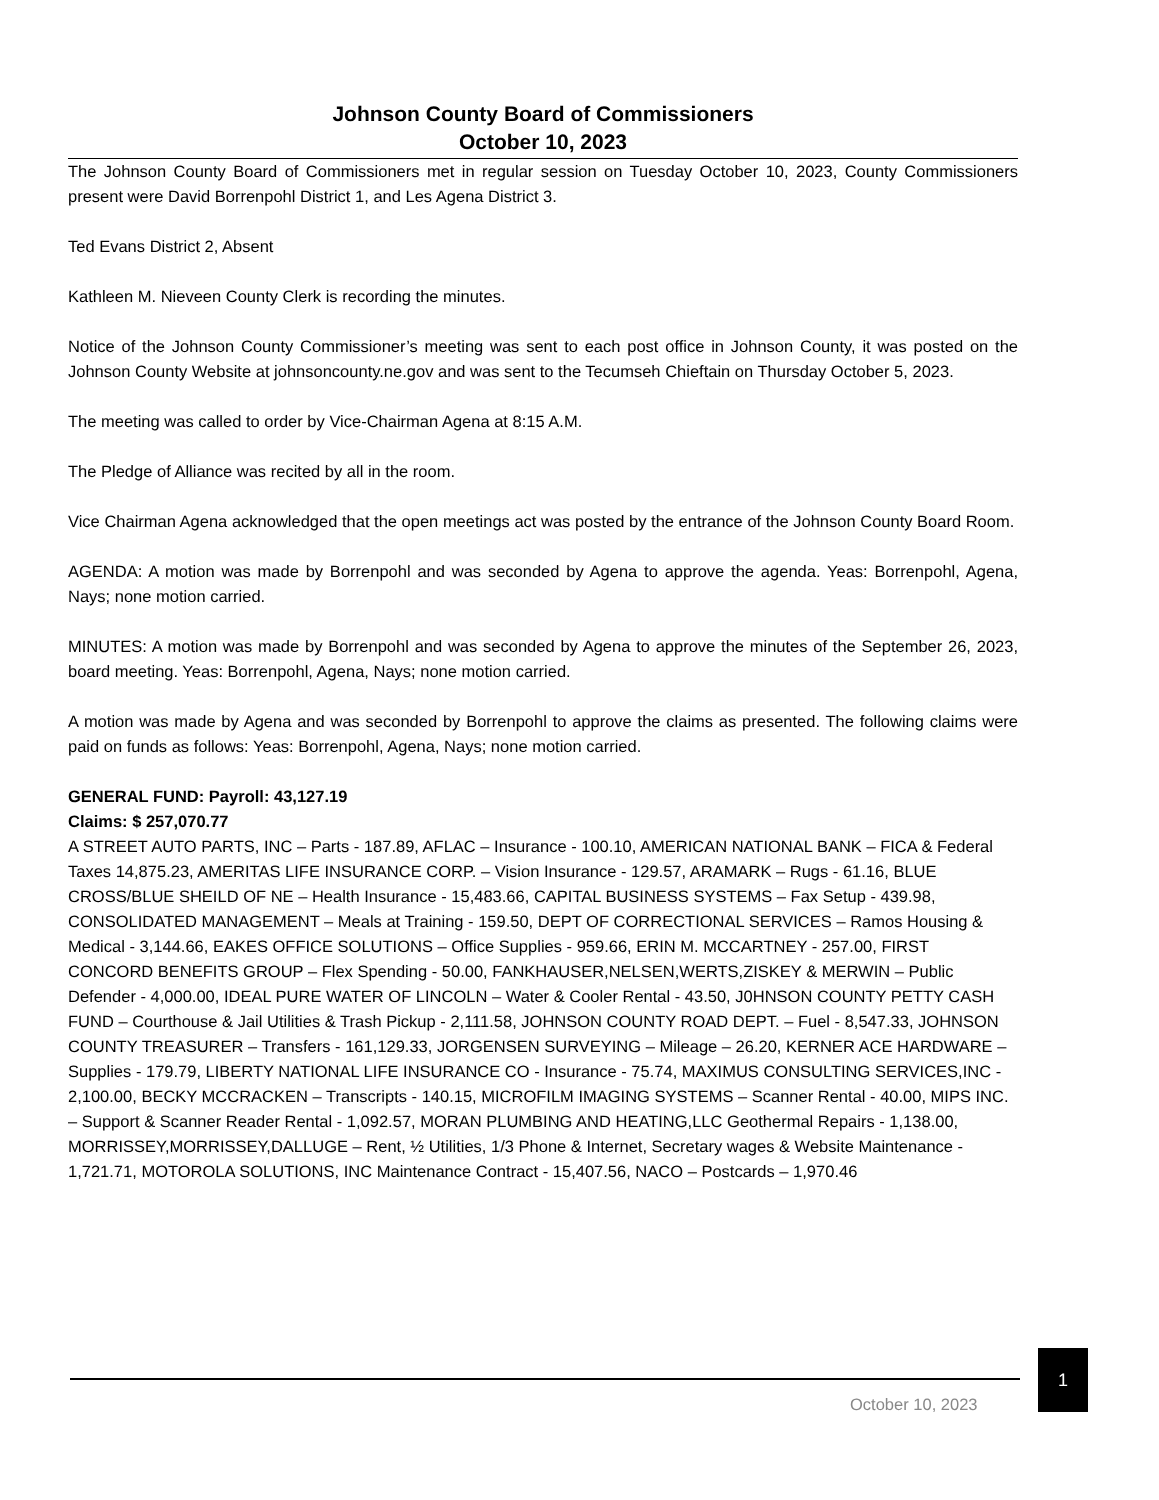Johnson County Board of Commissioners
October 10, 2023
The Johnson County Board of Commissioners met in regular session on Tuesday October 10, 2023, County Commissioners present were David Borrenpohl District 1, and Les Agena District 3.
Ted Evans District 2, Absent
Kathleen M. Nieveen County Clerk is recording the minutes.
Notice of the Johnson County Commissioner’s meeting was sent to each post office in Johnson County, it was posted on the Johnson County Website at johnsoncounty.ne.gov and was sent to the Tecumseh Chieftain on Thursday October 5, 2023.
The meeting was called to order by Vice-Chairman Agena at 8:15 A.M.
The Pledge of Alliance was recited by all in the room.
Vice Chairman Agena acknowledged that the open meetings act was posted by the entrance of the Johnson County Board Room.
AGENDA: A motion was made by Borrenpohl and was seconded by Agena to approve the agenda. Yeas: Borrenpohl, Agena, Nays; none motion carried.
MINUTES: A motion was made by Borrenpohl and was seconded by Agena to approve the minutes of the September 26, 2023, board meeting. Yeas: Borrenpohl, Agena, Nays; none motion carried.
A motion was made by Agena and was seconded by Borrenpohl to approve the claims as presented. The following claims were paid on funds as follows: Yeas: Borrenpohl, Agena, Nays; none motion carried.
GENERAL FUND: Payroll: 43,127.19
Claims: $ 257,070.77
A STREET AUTO PARTS, INC – Parts - 187.89, AFLAC – Insurance - 100.10, AMERICAN NATIONAL BANK – FICA & Federal Taxes 14,875.23, AMERITAS LIFE INSURANCE CORP. – Vision Insurance - 129.57, ARAMARK – Rugs - 61.16, BLUE CROSS/BLUE SHEILD OF NE – Health Insurance - 15,483.66, CAPITAL BUSINESS SYSTEMS – Fax Setup - 439.98, CONSOLIDATED MANAGEMENT – Meals at Training - 159.50, DEPT OF CORRECTIONAL SERVICES – Ramos Housing & Medical - 3,144.66, EAKES OFFICE SOLUTIONS – Office Supplies - 959.66, ERIN M. MCCARTNEY - 257.00, FIRST CONCORD BENEFITS GROUP – Flex Spending - 50.00, FANKHAUSER,NELSEN,WERTS,ZISKEY & MERWIN – Public Defender - 4,000.00, IDEAL PURE WATER OF LINCOLN – Water & Cooler Rental - 43.50, J0HNSON COUNTY PETTY CASH FUND – Courthouse & Jail Utilities & Trash Pickup - 2,111.58, JOHNSON COUNTY ROAD DEPT. – Fuel - 8,547.33, JOHNSON COUNTY TREASURER – Transfers - 161,129.33, JORGENSEN SURVEYING – Mileage – 26.20, KERNER ACE HARDWARE – Supplies - 179.79, LIBERTY NATIONAL LIFE INSURANCE CO - Insurance - 75.74, MAXIMUS CONSULTING SERVICES,INC - 2,100.00, BECKY MCCRACKEN – Transcripts - 140.15, MICROFILM IMAGING SYSTEMS – Scanner Rental - 40.00, MIPS INC. – Support & Scanner Reader Rental - 1,092.57, MORAN PLUMBING AND HEATING,LLC Geothermal Repairs - 1,138.00, MORRISSEY,MORRISSEY,DALLUGE – Rent, ½ Utilities, 1/3 Phone & Internet, Secretary wages & Website Maintenance - 1,721.71, MOTOROLA SOLUTIONS, INC Maintenance Contract - 15,407.56, NACO – Postcards – 1,970.46
1
October 10, 2023